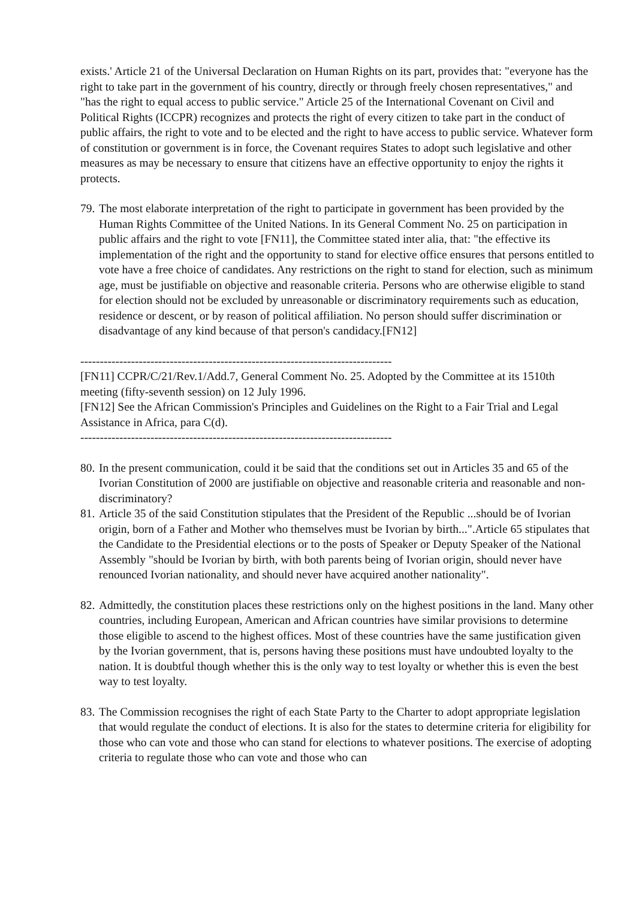exists.' Article 21 of the Universal Declaration on Human Rights on its part, provides that: "everyone has the right to take part in the government of his country, directly or through freely chosen representatives," and "has the right to equal access to public service." Article 25 of the International Covenant on Civil and Political Rights (ICCPR) recognizes and protects the right of every citizen to take part in the conduct of public affairs, the right to vote and to be elected and the right to have access to public service. Whatever form of constitution or government is in force, the Covenant requires States to adopt such legislative and other measures as may be necessary to ensure that citizens have an effective opportunity to enjoy the rights it protects.
79. The most elaborate interpretation of the right to participate in government has been provided by the Human Rights Committee of the United Nations. In its General Comment No. 25 on participation in public affairs and the right to vote [FN11], the Committee stated inter alia, that: "the effective its implementation of the right and the opportunity to stand for elective office ensures that persons entitled to vote have a free choice of candidates. Any restrictions on the right to stand for election, such as minimum age, must be justifiable on objective and reasonable criteria. Persons who are otherwise eligible to stand for election should not be excluded by unreasonable or discriminatory requirements such as education, residence or descent, or by reason of political affiliation. No person should suffer discrimination or disadvantage of any kind because of that person's candidacy.[FN12]
--------------------------------------------------------------------------------
[FN11] CCPR/C/21/Rev.1/Add.7, General Comment No. 25. Adopted by the Committee at its 1510th meeting (fifty-seventh session) on 12 July 1996.
[FN12] See the African Commission's Principles and Guidelines on the Right to a Fair Trial and Legal Assistance in Africa, para C(d).
--------------------------------------------------------------------------------
80. In the present communication, could it be said that the conditions set out in Articles 35 and 65 of the Ivorian Constitution of 2000 are justifiable on objective and reasonable criteria and reasonable and non-discriminatory?
81. Article 35 of the said Constitution stipulates that the President of the Republic ...should be of Ivorian origin, born of a Father and Mother who themselves must be Ivorian by birth...".Article 65 stipulates that the Candidate to the Presidential elections or to the posts of Speaker or Deputy Speaker of the National Assembly "should be Ivorian by birth, with both parents being of Ivorian origin, should never have renounced Ivorian nationality, and should never have acquired another nationality".
82. Admittedly, the constitution places these restrictions only on the highest positions in the land. Many other countries, including European, American and African countries have similar provisions to determine those eligible to ascend to the highest offices. Most of these countries have the same justification given by the Ivorian government, that is, persons having these positions must have undoubted loyalty to the nation. It is doubtful though whether this is the only way to test loyalty or whether this is even the best way to test loyalty.
83. The Commission recognises the right of each State Party to the Charter to adopt appropriate legislation that would regulate the conduct of elections. It is also for the states to determine criteria for eligibility for those who can vote and those who can stand for elections to whatever positions. The exercise of adopting criteria to regulate those who can vote and those who can